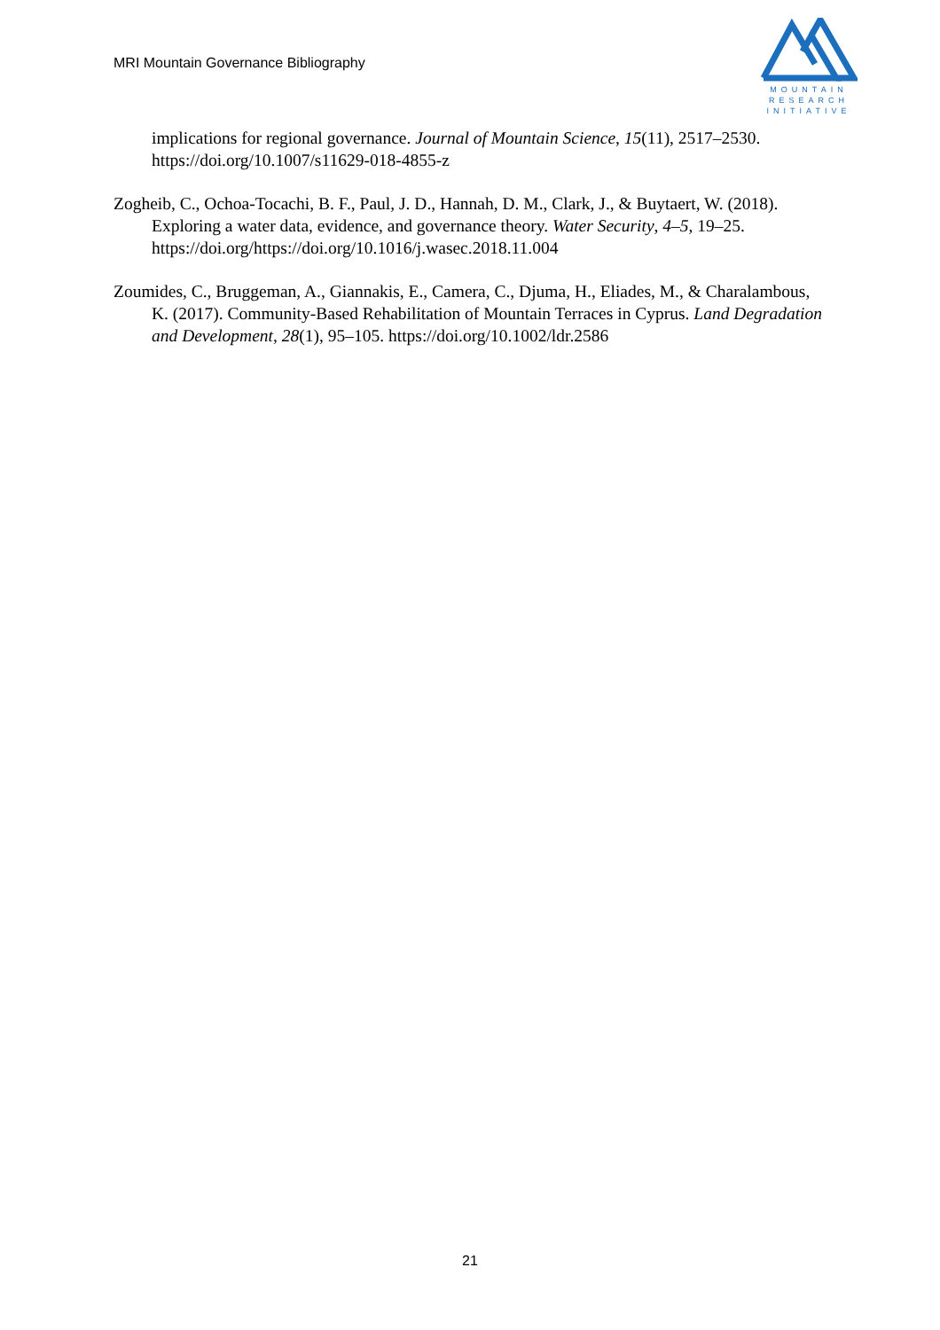MRI Mountain Governance Bibliography
MOUNTAIN
RESEARCH
INITIATIVE
implications for regional governance. Journal of Mountain Science, 15(11), 2517–2530. https://doi.org/10.1007/s11629-018-4855-z
Zogheib, C., Ochoa-Tocachi, B. F., Paul, J. D., Hannah, D. M., Clark, J., & Buytaert, W. (2018). Exploring a water data, evidence, and governance theory. Water Security, 4–5, 19–25. https://doi.org/https://doi.org/10.1016/j.wasec.2018.11.004
Zoumides, C., Bruggeman, A., Giannakis, E., Camera, C., Djuma, H., Eliades, M., & Charalambous, K. (2017). Community-Based Rehabilitation of Mountain Terraces in Cyprus. Land Degradation and Development, 28(1), 95–105. https://doi.org/10.1002/ldr.2586
21